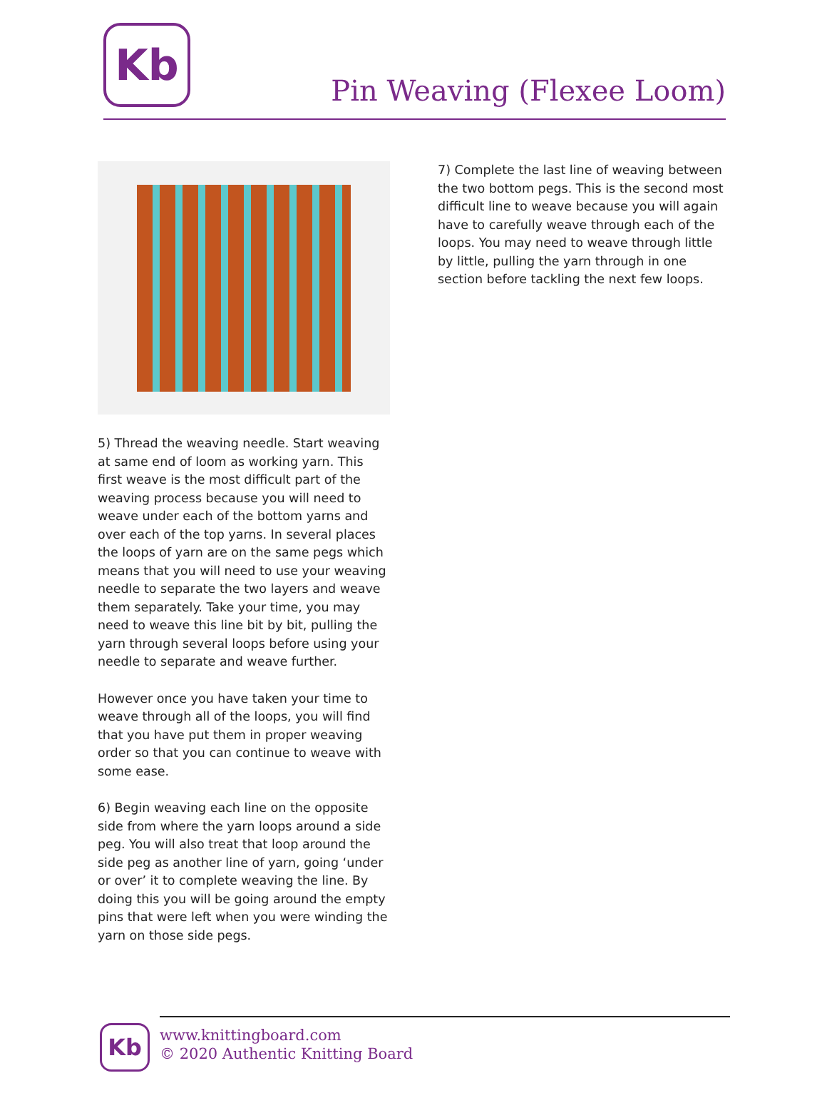Kb
Pin Weaving (Flexee Loom)
5) Thread the weaving needle. Start weaving at same end of loom as working yarn. This first weave is the most difficult part of the weaving process because you will need to weave under each of the bottom yarns and over each of the top yarns. In several places the loops of yarn are on the same pegs which means that you will need to use your weaving needle to separate the two layers and weave them separately. Take your time, you may need to weave this line bit by bit, pulling the yarn through several loops before using your needle to separate and weave further.
However once you have taken your time to weave through all of the loops, you will find that you have put them in proper weaving order so that you can continue to weave with some ease.
6) Begin weaving each line on the opposite side from where the yarn loops around a side peg. You will also treat that loop around the side peg as another line of yarn, going ‘under or over’ it to complete weaving the line. By doing this you will be going around the empty pins that were left when you were winding the yarn on those side pegs.
7) Complete the last line of weaving between the two bottom pegs. This is the second most difficult line to weave because you will again have to carefully weave through each of the loops. You may need to weave through little by little, pulling the yarn through in one section before tackling the next few loops.
Kb
www.knittingboard.com
© 2020 Authentic Knitting Board